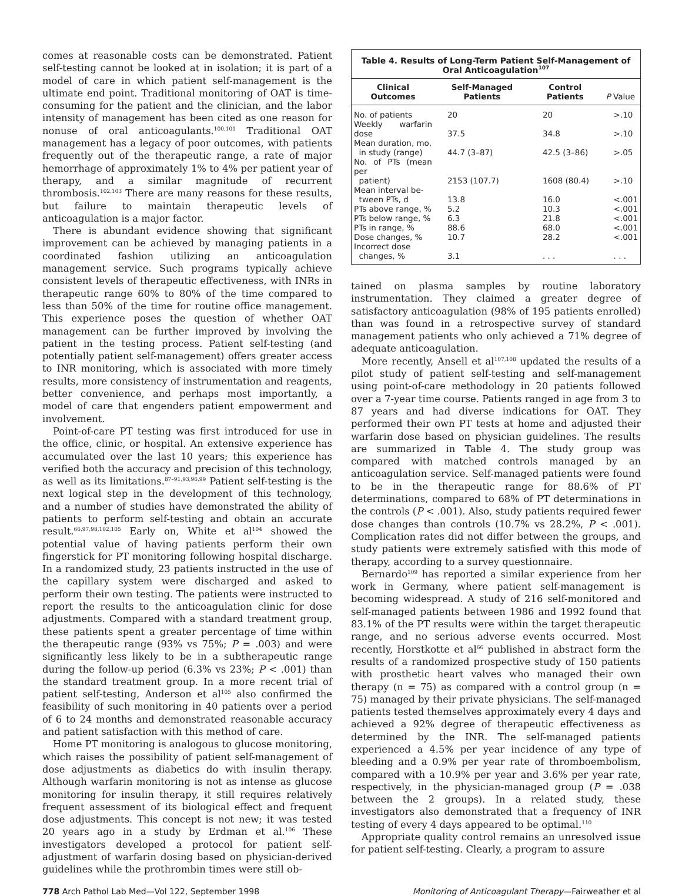comes at reasonable costs can be demonstrated. Patient self-testing cannot be looked at in isolation; it is part of a model of care in which patient self-management is the ultimate end point. Traditional monitoring of OAT is time-consuming for the patient and the clinician, and the labor intensity of management has been cited as one reason for nonuse of oral anticoagulants.<sup>100,101</sup> Traditional OAT management has a legacy of poor outcomes, with patients frequently out of the therapeutic range, a rate of major hemorrhage of approximately 1% to 4% per patient year of therapy, and a similar magnitude of recurrent thrombosis.<sup>102,103</sup> There are many reasons for these results, but failure to maintain therapeutic levels of anticoagulation is a major factor.
There is abundant evidence showing that significant improvement can be achieved by managing patients in a coordinated fashion utilizing an anticoagulation management service. Such programs typically achieve consistent levels of therapeutic effectiveness, with INRs in therapeutic range 60% to 80% of the time compared to less than 50% of the time for routine office management. This experience poses the question of whether OAT management can be further improved by involving the patient in the testing process. Patient self-testing (and potentially patient self-management) offers greater access to INR monitoring, which is associated with more timely results, more consistency of instrumentation and reagents, better convenience, and perhaps most importantly, a model of care that engenders patient empowerment and involvement.
Point-of-care PT testing was first introduced for use in the office, clinic, or hospital. An extensive experience has accumulated over the last 10 years; this experience has verified both the accuracy and precision of this technology, as well as its limitations.<sup>87–91,93,96,99</sup> Patient self-testing is the next logical step in the development of this technology, and a number of studies have demonstrated the ability of patients to perform self-testing and obtain an accurate result.<sup>66,97,98,102,105</sup> Early on, White et al<sup>104</sup> showed the potential value of having patients perform their own fingerstick for PT monitoring following hospital discharge. In a randomized study, 23 patients instructed in the use of the capillary system were discharged and asked to perform their own testing. The patients were instructed to report the results to the anticoagulation clinic for dose adjustments. Compared with a standard treatment group, these patients spent a greater percentage of time within the therapeutic range (93% vs 75%; P = .003) and were significantly less likely to be in a subtherapeutic range during the follow-up period (6.3% vs 23%; P < .001) than the standard treatment group. In a more recent trial of patient self-testing, Anderson et al<sup>105</sup> also confirmed the feasibility of such monitoring in 40 patients over a period of 6 to 24 months and demonstrated reasonable accuracy and patient satisfaction with this method of care.
Home PT monitoring is analogous to glucose monitoring, which raises the possibility of patient self-management of dose adjustments as diabetics do with insulin therapy. Although warfarin monitoring is not as intense as glucose monitoring for insulin therapy, it still requires relatively frequent assessment of its biological effect and frequent dose adjustments. This concept is not new; it was tested 20 years ago in a study by Erdman et al.<sup>106</sup> These investigators developed a protocol for patient self-adjustment of warfarin dosing based on physician-derived guidelines while the prothrombin times were still ob-
Table 4. Results of Long-Term Patient Self-Management of Oral Anticoagulation<sup>107</sup>
| Clinical Outcomes | Self-Managed Patients | Control Patients | P Value |
| --- | --- | --- | --- |
| No. of patients | 20 | 20 | >.10 |
| Weekly warfarin dose | 37.5 | 34.8 | >.10 |
| Mean duration, mo, in study (range) | 44.7 (3–87) | 42.5 (3–86) | >.05 |
| No. of PTs (mean per patient) | 2153 (107.7) | 1608 (80.4) | >.10 |
| Mean interval be- tween PTs, d | 13.8 | 16.0 | <.001 |
| PTs above range, % | 5.2 | 10.3 | <.001 |
| PTs below range, % | 6.3 | 21.8 | <.001 |
| PTs in range, % | 88.6 | 68.0 | <.001 |
| Dose changes, % | 10.7 | 28.2 | <.001 |
| Incorrect dose changes, % | 3.1 | . . . | . . . |
tained on plasma samples by routine laboratory instrumentation. They claimed a greater degree of satisfactory anticoagulation (98% of 195 patients enrolled) than was found in a retrospective survey of standard management patients who only achieved a 71% degree of adequate anticoagulation.
More recently, Ansell et al<sup>107,108</sup> updated the results of a pilot study of patient self-testing and self-management using point-of-care methodology in 20 patients followed over a 7-year time course. Patients ranged in age from 3 to 87 years and had diverse indications for OAT. They performed their own PT tests at home and adjusted their warfarin dose based on physician guidelines. The results are summarized in Table 4. The study group was compared with matched controls managed by an anticoagulation service. Self-managed patients were found to be in the therapeutic range for 88.6% of PT determinations, compared to 68% of PT determinations in the controls (P < .001). Also, study patients required fewer dose changes than controls (10.7% vs 28.2%, P < .001). Complication rates did not differ between the groups, and study patients were extremely satisfied with this mode of therapy, according to a survey questionnaire.
Bernardo<sup>109</sup> has reported a similar experience from her work in Germany, where patient self-management is becoming widespread. A study of 216 self-monitored and self-managed patients between 1986 and 1992 found that 83.1% of the PT results were within the target therapeutic range, and no serious adverse events occurred. Most recently, Horstkotte et al<sup>66</sup> published in abstract form the results of a randomized prospective study of 150 patients with prosthetic heart valves who managed their own therapy (n = 75) as compared with a control group (n = 75) managed by their private physicians. The self-managed patients tested themselves approximately every 4 days and achieved a 92% degree of therapeutic effectiveness as determined by the INR. The self-managed patients experienced a 4.5% per year incidence of any type of bleeding and a 0.9% per year rate of thromboembolism, compared with a 10.9% per year and 3.6% per year rate, respectively, in the physician-managed group (P = .038 between the 2 groups). In a related study, these investigators also demonstrated that a frequency of INR testing of every 4 days appeared to be optimal.<sup>110</sup>
Appropriate quality control remains an unresolved issue for patient self-testing. Clearly, a program to assure
778 Arch Pathol Lab Med—Vol 122, September 1998 Monitoring of Anticoagulant Therapy—Fairweather et al